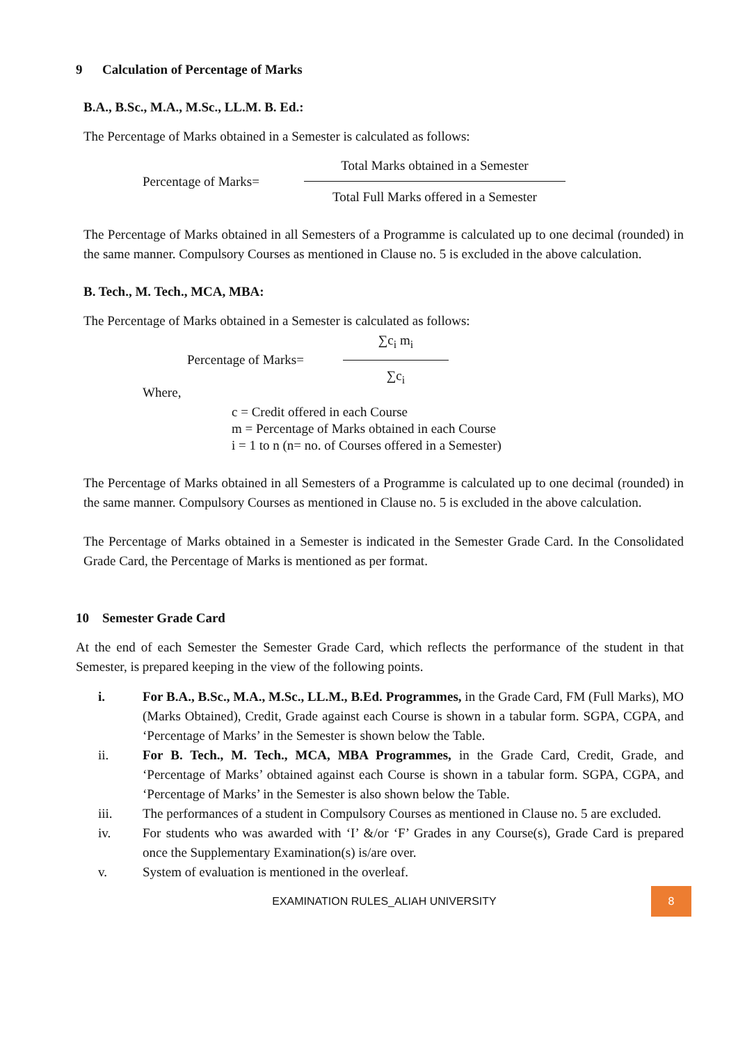9 Calculation of Percentage of Marks
B.A., B.Sc., M.A., M.Sc., LL.M. B. Ed.:
The Percentage of Marks obtained in a Semester is calculated as follows:
Percentage of Marks=
Total Marks obtained in a Semester
Total Full Marks offered in a Semester
The Percentage of Marks obtained in all Semesters of a Programme is calculated up to one decimal (rounded) in the same manner. Compulsory Courses as mentioned in Clause no. 5 is excluded in the above calculation.
B. Tech., M. Tech., MCA, MBA:
The Percentage of Marks obtained in a Semester is calculated as follows:
Percentage of Marks=
∑c<sub>i</sub> m<sub>i</sub>
∑c<sub>i</sub>
Where,
c = Credit offered in each Course
m = Percentage of Marks obtained in each Course
i = 1 to n (n= no. of Courses offered in a Semester)
The Percentage of Marks obtained in all Semesters of a Programme is calculated up to one decimal (rounded) in the same manner. Compulsory Courses as mentioned in Clause no. 5 is excluded in the above calculation.
The Percentage of Marks obtained in a Semester is indicated in the Semester Grade Card. In the Consolidated Grade Card, the Percentage of Marks is mentioned as per format.
10 Semester Grade Card
At the end of each Semester the Semester Grade Card, which reflects the performance of the student in that Semester, is prepared keeping in the view of the following points.
i. For B.A., B.Sc., M.A., M.Sc., LL.M., B.Ed. Programmes, in the Grade Card, FM (Full Marks), MO (Marks Obtained), Credit, Grade against each Course is shown in a tabular form. SGPA, CGPA, and ‘Percentage of Marks’ in the Semester is shown below the Table.
ii. For B. Tech., M. Tech., MCA, MBA Programmes, in the Grade Card, Credit, Grade, and ‘Percentage of Marks’ obtained against each Course is shown in a tabular form. SGPA, CGPA, and ‘Percentage of Marks’ in the Semester is also shown below the Table.
iii. The performances of a student in Compulsory Courses as mentioned in Clause no. 5 are excluded.
iv. For students who was awarded with ‘I’ &/or ‘F’ Grades in any Course(s), Grade Card is prepared once the Supplementary Examination(s) is/are over.
v. System of evaluation is mentioned in the overleaf.
EXAMINATION RULES_ALIAH UNIVERSITY 8